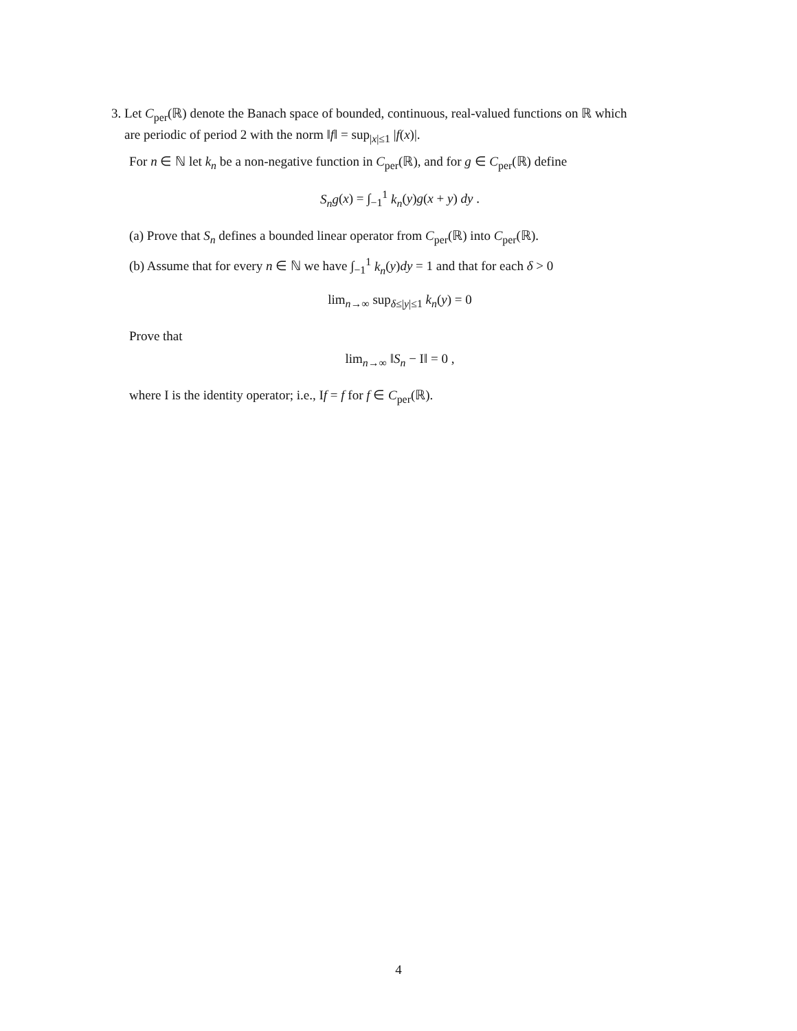3. Let C<sub>per</sub>(ℝ) denote the Banach space of bounded, continuous, real-valued functions on ℝ which
are periodic of period 2 with the norm ‖f‖ = sup<sub>|x|≤1</sub> |f(x)|.
For n ∈ ℕ let k<sub>n</sub> be a non-negative function in C<sub>per</sub>(ℝ), and for g ∈ C<sub>per</sub>(ℝ) define
S<sub>n</sub>g(x) = ∫<sub>−1</sub><sup>1</sup> k<sub>n</sub>(y)g(x + y) dy .
(a) Prove that S<sub>n</sub> defines a bounded linear operator from C<sub>per</sub>(ℝ) into C<sub>per</sub>(ℝ).
(b) Assume that for every n ∈ ℕ we have ∫<sub>−1</sub><sup>1</sup> k<sub>n</sub>(y)dy = 1 and that for each δ > 0
lim<sub>n→∞</sub> sup<sub>δ≤|y|≤1</sub> k<sub>n</sub>(y) = 0
Prove that
lim<sub>n→∞</sub> ‖S<sub>n</sub> − I‖ = 0 ,
where I is the identity operator; i.e., If = f for f ∈ C<sub>per</sub>(ℝ).
4